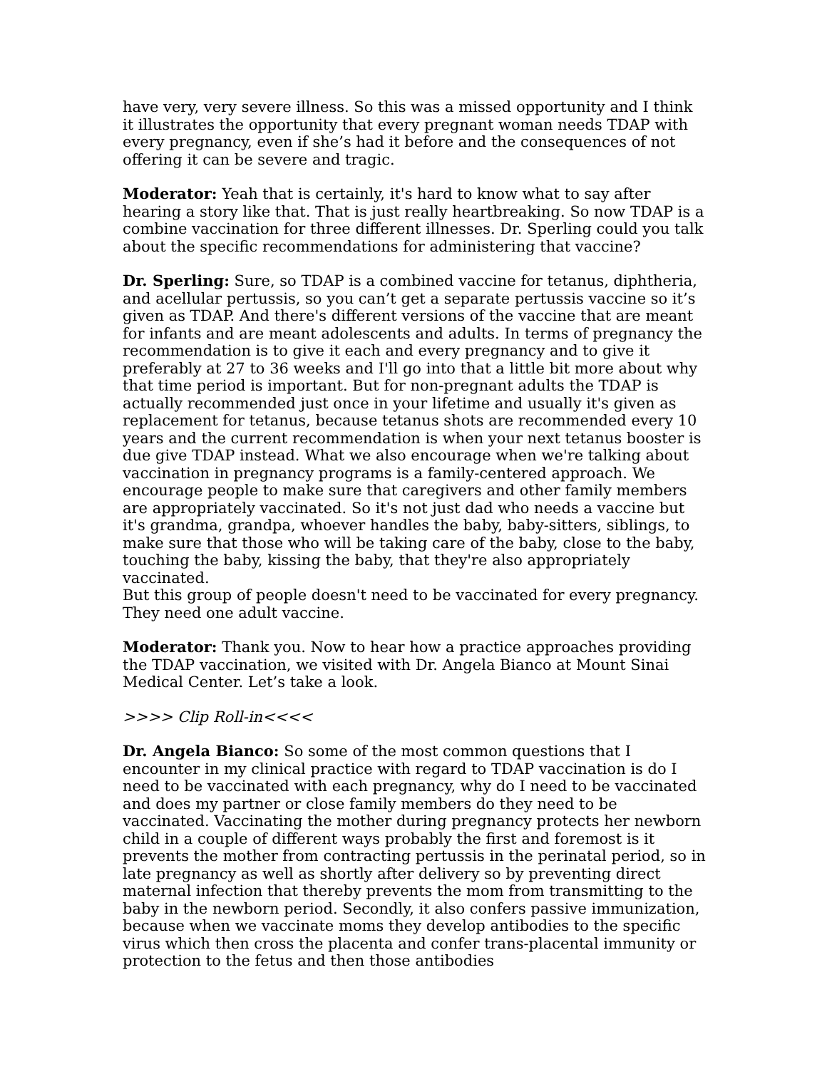have very, very severe illness. So this was a missed opportunity and I think it illustrates the opportunity that every pregnant woman needs TDAP with every pregnancy, even if she’s had it before and the consequences of not offering it can be severe and tragic.
Moderator: Yeah that is certainly, it's hard to know what to say after hearing a story like that. That is just really heartbreaking. So now TDAP is a combine vaccination for three different illnesses. Dr. Sperling could you talk about the specific recommendations for administering that vaccine?
Dr. Sperling: Sure, so TDAP is a combined vaccine for tetanus, diphtheria, and acellular pertussis, so you can’t get a separate pertussis vaccine so it’s given as TDAP. And there's different versions of the vaccine that are meant for infants and are meant adolescents and adults. In terms of pregnancy the recommendation is to give it each and every pregnancy and to give it preferably at 27 to 36 weeks and I'll go into that a little bit more about why that time period is important. But for non-pregnant adults the TDAP is actually recommended just once in your lifetime and usually it's given as replacement for tetanus, because tetanus shots are recommended every 10 years and the current recommendation is when your next tetanus booster is due give TDAP instead. What we also encourage when we're talking about vaccination in pregnancy programs is a family-centered approach. We encourage people to make sure that caregivers and other family members are appropriately vaccinated. So it's not just dad who needs a vaccine but it's grandma, grandpa, whoever handles the baby, baby-sitters, siblings, to make sure that those who will be taking care of the baby, close to the baby, touching the baby, kissing the baby, that they're also appropriately vaccinated.
But this group of people doesn't need to be vaccinated for every pregnancy. They need one adult vaccine.
Moderator: Thank you. Now to hear how a practice approaches providing the TDAP vaccination, we visited with Dr. Angela Bianco at Mount Sinai Medical Center. Let’s take a look.
>>>> Clip Roll-in<<<<
Dr. Angela Bianco: So some of the most common questions that I encounter in my clinical practice with regard to TDAP vaccination is do I need to be vaccinated with each pregnancy, why do I need to be vaccinated and does my partner or close family members do they need to be vaccinated. Vaccinating the mother during pregnancy protects her newborn child in a couple of different ways probably the first and foremost is it prevents the mother from contracting pertussis in the perinatal period, so in late pregnancy as well as shortly after delivery so by preventing direct maternal infection that thereby prevents the mom from transmitting to the baby in the newborn period. Secondly, it also confers passive immunization, because when we vaccinate moms they develop antibodies to the specific virus which then cross the placenta and confer trans-placental immunity or protection to the fetus and then those antibodies